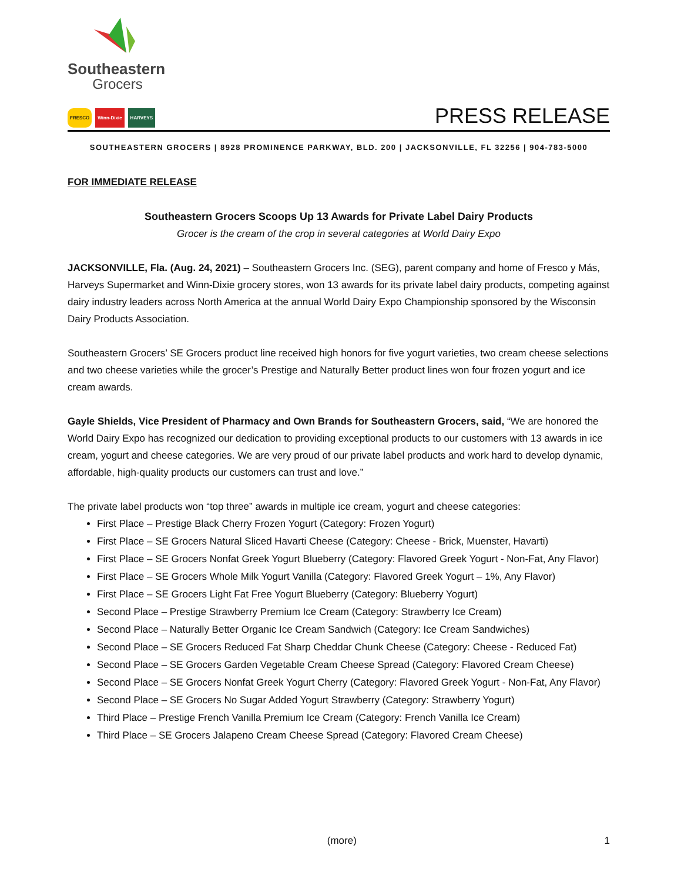Southeastern
Grocers
FRESCO Winn-Dixie HARVEYS
PRESS RELEASE
SOUTHEASTERN GROCERS | 8928 PROMINENCE PARKWAY, BLD. 200 | JACKSONVILLE, FL 32256 | 904-783-5000
FOR IMMEDIATE RELEASE
Southeastern Grocers Scoops Up 13 Awards for Private Label Dairy Products
Grocer is the cream of the crop in several categories at World Dairy Expo
JACKSONVILLE, Fla. (Aug. 24, 2021) – Southeastern Grocers Inc. (SEG), parent company and home of Fresco y Más, Harveys Supermarket and Winn-Dixie grocery stores, won 13 awards for its private label dairy products, competing against dairy industry leaders across North America at the annual World Dairy Expo Championship sponsored by the Wisconsin Dairy Products Association.
Southeastern Grocers’ SE Grocers product line received high honors for five yogurt varieties, two cream cheese selections and two cheese varieties while the grocer’s Prestige and Naturally Better product lines won four frozen yogurt and ice cream awards.
Gayle Shields, Vice President of Pharmacy and Own Brands for Southeastern Grocers, said, “We are honored the World Dairy Expo has recognized our dedication to providing exceptional products to our customers with 13 awards in ice cream, yogurt and cheese categories. We are very proud of our private label products and work hard to develop dynamic, affordable, high-quality products our customers can trust and love.”
The private label products won “top three” awards in multiple ice cream, yogurt and cheese categories:
First Place – Prestige Black Cherry Frozen Yogurt (Category: Frozen Yogurt)
First Place – SE Grocers Natural Sliced Havarti Cheese (Category: Cheese - Brick, Muenster, Havarti)
First Place – SE Grocers Nonfat Greek Yogurt Blueberry (Category: Flavored Greek Yogurt - Non-Fat, Any Flavor)
First Place – SE Grocers Whole Milk Yogurt Vanilla (Category: Flavored Greek Yogurt – 1%, Any Flavor)
First Place – SE Grocers Light Fat Free Yogurt Blueberry (Category: Blueberry Yogurt)
Second Place – Prestige Strawberry Premium Ice Cream (Category: Strawberry Ice Cream)
Second Place – Naturally Better Organic Ice Cream Sandwich (Category: Ice Cream Sandwiches)
Second Place – SE Grocers Reduced Fat Sharp Cheddar Chunk Cheese (Category: Cheese - Reduced Fat)
Second Place – SE Grocers Garden Vegetable Cream Cheese Spread (Category: Flavored Cream Cheese)
Second Place – SE Grocers Nonfat Greek Yogurt Cherry (Category: Flavored Greek Yogurt - Non-Fat, Any Flavor)
Second Place – SE Grocers No Sugar Added Yogurt Strawberry (Category: Strawberry Yogurt)
Third Place – Prestige French Vanilla Premium Ice Cream (Category: French Vanilla Ice Cream)
Third Place – SE Grocers Jalapeno Cream Cheese Spread (Category: Flavored Cream Cheese)
(more) 1